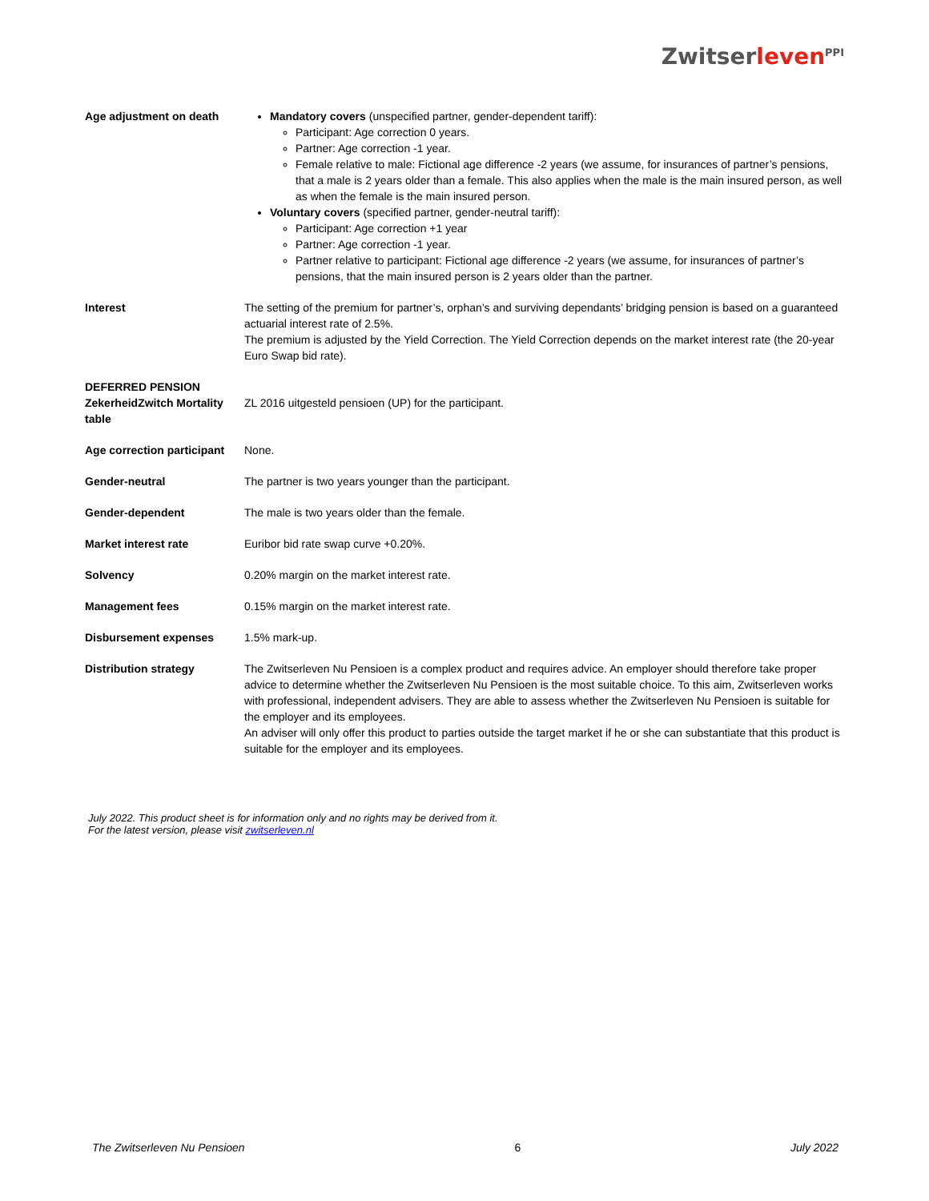Zwitserleven<sup>PPI</sup>
| Age adjustment on death | Mandatory covers (unspecified partner, gender-dependent tariff): Participant: Age correction 0 years. Partner: Age correction -1 year. Female relative to male: Fictional age difference -2 years (we assume, for insurances of partner’s pensions, that a male is 2 years older than a female. This also applies when the male is the main insured person, as well as when the female is the main insured person. Voluntary covers (specified partner, gender-neutral tariff): Participant: Age correction +1 year Partner: Age correction -1 year. Partner relative to participant: Fictional age difference -2 years (we assume, for insurances of partner’s pensions, that the main insured person is 2 years older than the partner. |
| Interest | The setting of the premium for partner’s, orphan’s and surviving dependants’ bridging pension is based on a guaranteed actuarial interest rate of 2.5%. The premium is adjusted by the Yield Correction. The Yield Correction depends on the market interest rate (the 20-year Euro Swap bid rate). |
| DEFERRED PENSION ZekerheidZwitch Mortality table | ZL 2016 uitgesteld pensioen (UP) for the participant. |
| Age correction participant | None. |
| Gender-neutral | The partner is two years younger than the participant. |
| Gender-dependent | The male is two years older than the female. |
| Market interest rate | Euribor bid rate swap curve +0.20%. |
| Solvency | 0.20% margin on the market interest rate. |
| Management fees | 0.15% margin on the market interest rate. |
| Disbursement expenses | 1.5% mark-up. |
| Distribution strategy | The Zwitserleven Nu Pensioen is a complex product and requires advice. An employer should therefore take proper advice to determine whether the Zwitserleven Nu Pensioen is the most suitable choice. To this aim, Zwitserleven works with professional, independent advisers. They are able to assess whether the Zwitserleven Nu Pensioen is suitable for the employer and its employees. An adviser will only offer this product to parties outside the target market if he or she can substantiate that this product is suitable for the employer and its employees. |
July 2022. This product sheet is for information only and no rights may be derived from it.
For the latest version, please visit zwitserleven.nl
The Zwitserleven Nu Pensioen 6 July 2022